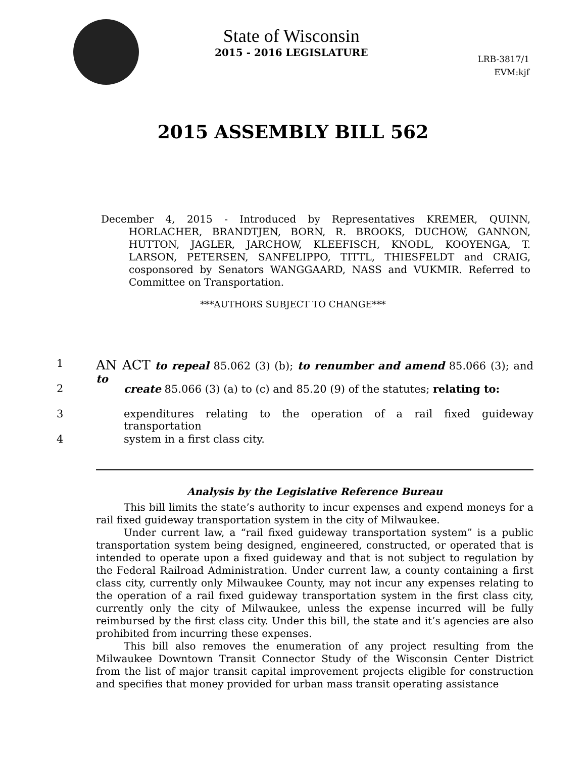State of Wisconsin
2015 - 2016 LEGISLATURE
LRB-3817/1
EVM:kjf
2015 ASSEMBLY BILL 562
December 4, 2015 - Introduced by Representatives KREMER, QUINN, HORLACHER, BRANDTJEN, BORN, R. BROOKS, DUCHOW, GANNON, HUTTON, JAGLER, JARCHOW, KLEEFISCH, KNODL, KOOYENGA, T. LARSON, PETERSEN, SANFELIPPO, TITTL, THIESFELDT and CRAIG, cosponsored by Senators WANGGAARD, NASS and VUKMIR. Referred to Committee on Transportation.
***AUTHORS SUBJECT TO CHANGE***
1 AN ACT to repeal 85.062 (3) (b); to renumber and amend 85.066 (3); and to
2 create 85.066 (3) (a) to (c) and 85.20 (9) of the statutes; relating to:
3 expenditures relating to the operation of a rail fixed guideway transportation
4 system in a first class city.
Analysis by the Legislative Reference Bureau
This bill limits the state’s authority to incur expenses and expend moneys for a rail fixed guideway transportation system in the city of Milwaukee.
Under current law, a “rail fixed guideway transportation system” is a public transportation system being designed, engineered, constructed, or operated that is intended to operate upon a fixed guideway and that is not subject to regulation by the Federal Railroad Administration. Under current law, a county containing a first class city, currently only Milwaukee County, may not incur any expenses relating to the operation of a rail fixed guideway transportation system in the first class city, currently only the city of Milwaukee, unless the expense incurred will be fully reimbursed by the first class city. Under this bill, the state and it’s agencies are also prohibited from incurring these expenses.
This bill also removes the enumeration of any project resulting from the Milwaukee Downtown Transit Connector Study of the Wisconsin Center District from the list of major transit capital improvement projects eligible for construction and specifies that money provided for urban mass transit operating assistance